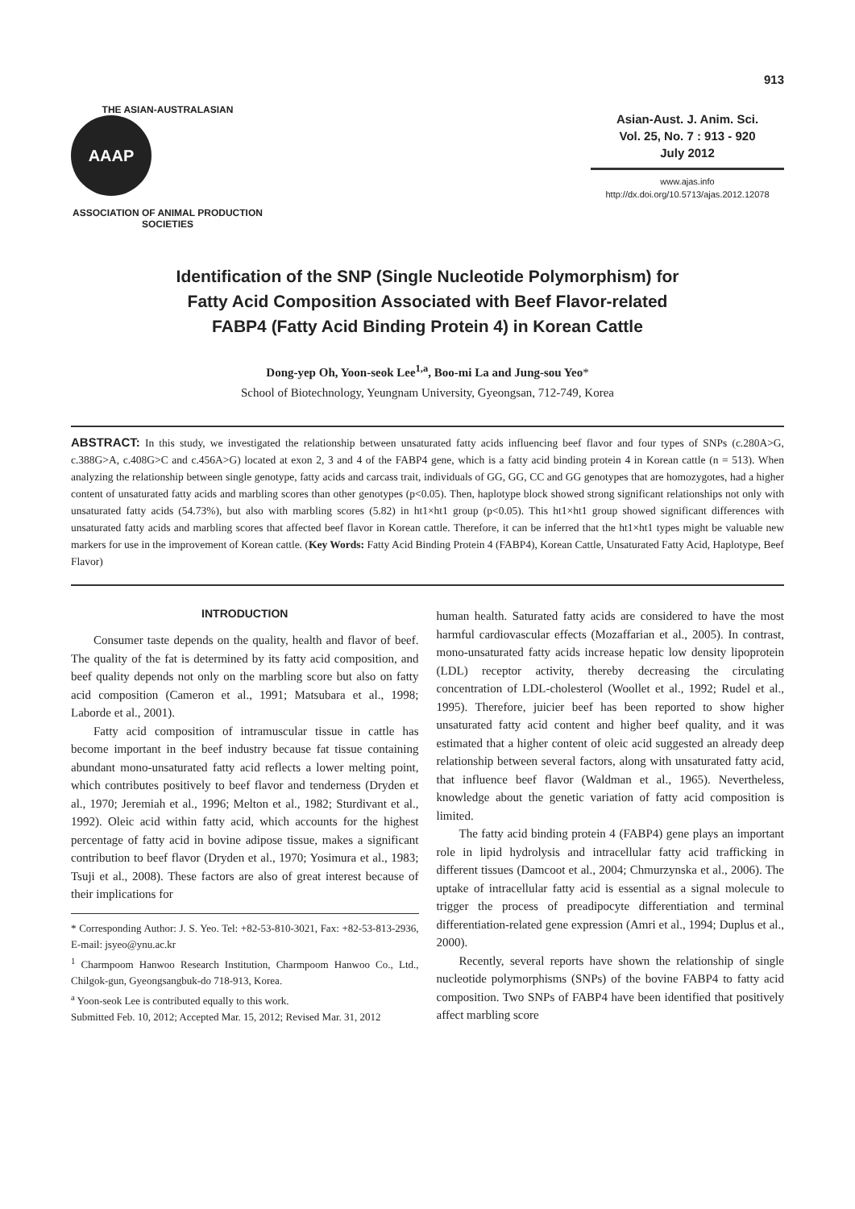913
THE ASIAN-AUSTRALASIAN
AAAP
ASSOCIATION OF ANIMAL PRODUCTION SOCIETIES
Asian-Aust. J. Anim. Sci.
Vol. 25, No. 7 : 913 - 920
July 2012
www.ajas.info
http://dx.doi.org/10.5713/ajas.2012.12078
Identification of the SNP (Single Nucleotide Polymorphism) for
Fatty Acid Composition Associated with Beef Flavor-related
FABP4 (Fatty Acid Binding Protein 4) in Korean Cattle
Dong-yep Oh, Yoon-seok Lee<sup>1,a</sup>, Boo-mi La and Jung-sou Yeo*
School of Biotechnology, Yeungnam University, Gyeongsan, 712-749, Korea
ABSTRACT: In this study, we investigated the relationship between unsaturated fatty acids influencing beef flavor and four types of SNPs (c.280A>G, c.388G>A, c.408G>C and c.456A>G) located at exon 2, 3 and 4 of the FABP4 gene, which is a fatty acid binding protein 4 in Korean cattle (n = 513). When analyzing the relationship between single genotype, fatty acids and carcass trait, individuals of GG, GG, CC and GG genotypes that are homozygotes, had a higher content of unsaturated fatty acids and marbling scores than other genotypes (p<0.05). Then, haplotype block showed strong significant relationships not only with unsaturated fatty acids (54.73%), but also with marbling scores (5.82) in ht1×ht1 group (p<0.05). This ht1×ht1 group showed significant differences with unsaturated fatty acids and marbling scores that affected beef flavor in Korean cattle. Therefore, it can be inferred that the ht1×ht1 types might be valuable new markers for use in the improvement of Korean cattle. (Key Words: Fatty Acid Binding Protein 4 (FABP4), Korean Cattle, Unsaturated Fatty Acid, Haplotype, Beef Flavor)
INTRODUCTION
Consumer taste depends on the quality, health and flavor of beef. The quality of the fat is determined by its fatty acid composition, and beef quality depends not only on the marbling score but also on fatty acid composition (Cameron et al., 1991; Matsubara et al., 1998; Laborde et al., 2001).
Fatty acid composition of intramuscular tissue in cattle has become important in the beef industry because fat tissue containing abundant mono-unsaturated fatty acid reflects a lower melting point, which contributes positively to beef flavor and tenderness (Dryden et al., 1970; Jeremiah et al., 1996; Melton et al., 1982; Sturdivant et al., 1992). Oleic acid within fatty acid, which accounts for the highest percentage of fatty acid in bovine adipose tissue, makes a significant contribution to beef flavor (Dryden et al., 1970; Yosimura et al., 1983; Tsuji et al., 2008). These factors are also of great interest because of their implications for
* Corresponding Author: J. S. Yeo. Tel: +82-53-810-3021, Fax: +82-53-813-2936, E-mail: jsyeo@ynu.ac.kr
<sup>1</sup> Charmpoom Hanwoo Research Institution, Charmpoom Hanwoo Co., Ltd., Chilgok-gun, Gyeongsangbuk-do 718-913, Korea.
<sup>a</sup> Yoon-seok Lee is contributed equally to this work.
Submitted Feb. 10, 2012; Accepted Mar. 15, 2012; Revised Mar. 31, 2012
human health. Saturated fatty acids are considered to have the most harmful cardiovascular effects (Mozaffarian et al., 2005). In contrast, mono-unsaturated fatty acids increase hepatic low density lipoprotein (LDL) receptor activity, thereby decreasing the circulating concentration of LDL-cholesterol (Woollet et al., 1992; Rudel et al., 1995). Therefore, juicier beef has been reported to show higher unsaturated fatty acid content and higher beef quality, and it was estimated that a higher content of oleic acid suggested an already deep relationship between several factors, along with unsaturated fatty acid, that influence beef flavor (Waldman et al., 1965). Nevertheless, knowledge about the genetic variation of fatty acid composition is limited.
The fatty acid binding protein 4 (FABP4) gene plays an important role in lipid hydrolysis and intracellular fatty acid trafficking in different tissues (Damcoot et al., 2004; Chmurzynska et al., 2006). The uptake of intracellular fatty acid is essential as a signal molecule to trigger the process of preadipocyte differentiation and terminal differentiation-related gene expression (Amri et al., 1994; Duplus et al., 2000).
Recently, several reports have shown the relationship of single nucleotide polymorphisms (SNPs) of the bovine FABP4 to fatty acid composition. Two SNPs of FABP4 have been identified that positively affect marbling score